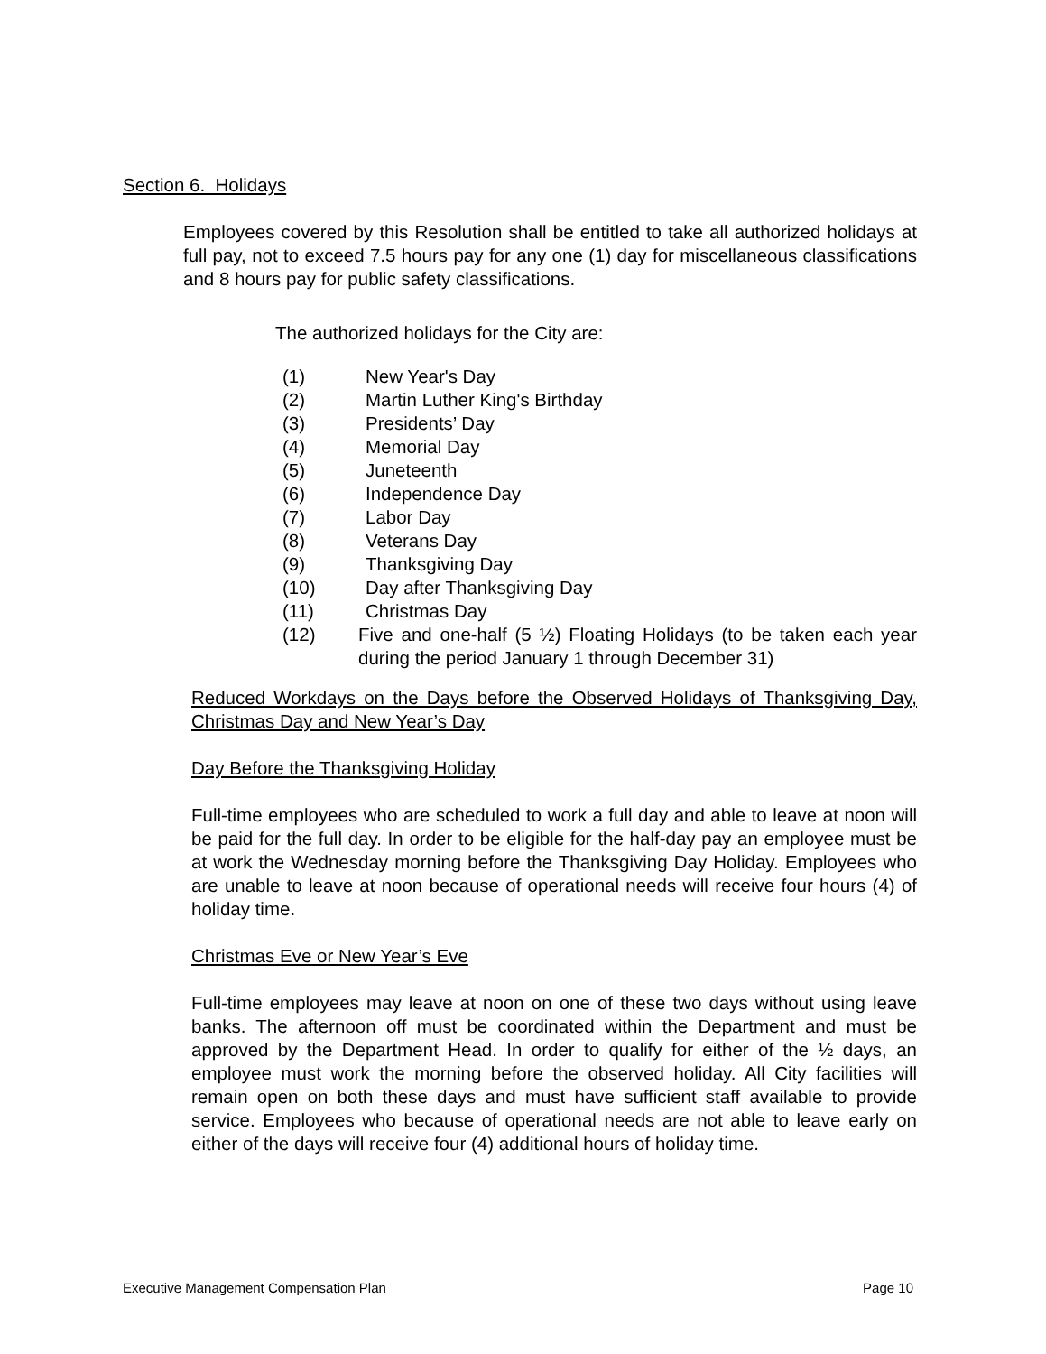Section 6. Holidays
Employees covered by this Resolution shall be entitled to take all authorized holidays at full pay, not to exceed 7.5 hours pay for any one (1) day for miscellaneous classifications and 8 hours pay for public safety classifications.
The authorized holidays for the City are:
(1) New Year's Day
(2) Martin Luther King's Birthday
(3) Presidents’ Day
(4) Memorial Day
(5) Juneteenth
(6) Independence Day
(7) Labor Day
(8) Veterans Day
(9) Thanksgiving Day
(10) Day after Thanksgiving Day
(11) Christmas Day
(12) Five and one-half (5 ½) Floating Holidays (to be taken each year during the period January 1 through December 31)
Reduced Workdays on the Days before the Observed Holidays of Thanksgiving Day, Christmas Day and New Year’s Day
Day Before the Thanksgiving Holiday
Full-time employees who are scheduled to work a full day and able to leave at noon will be paid for the full day. In order to be eligible for the half-day pay an employee must be at work the Wednesday morning before the Thanksgiving Day Holiday. Employees who are unable to leave at noon because of operational needs will receive four hours (4) of holiday time.
Christmas Eve or New Year’s Eve
Full-time employees may leave at noon on one of these two days without using leave banks. The afternoon off must be coordinated within the Department and must be approved by the Department Head. In order to qualify for either of the ½ days, an employee must work the morning before the observed holiday. All City facilities will remain open on both these days and must have sufficient staff available to provide service. Employees who because of operational needs are not able to leave early on either of the days will receive four (4) additional hours of holiday time.
Executive Management Compensation Plan Page 10